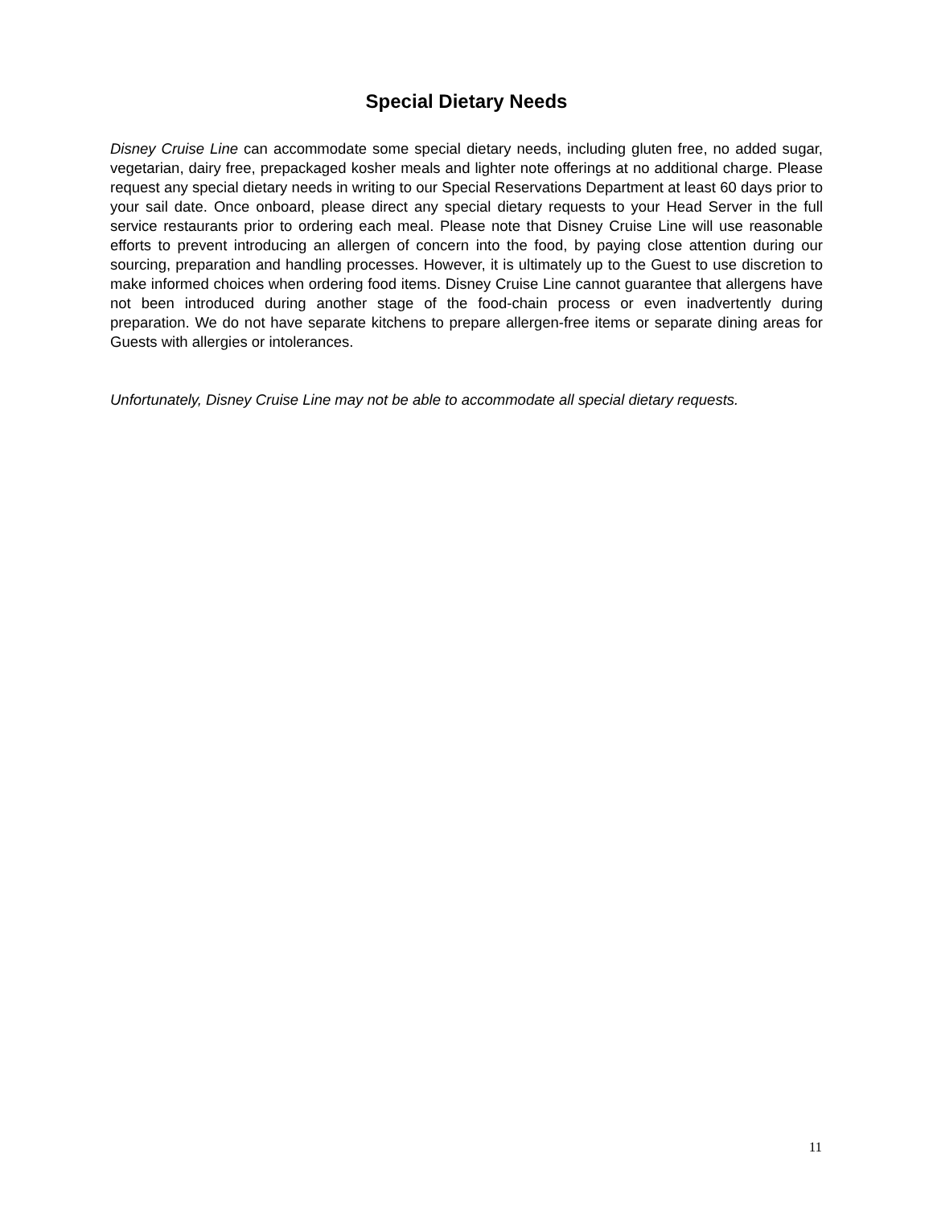Special Dietary Needs
Disney Cruise Line can accommodate some special dietary needs, including gluten free, no added sugar, vegetarian, dairy free, prepackaged kosher meals and lighter note offerings at no additional charge. Please request any special dietary needs in writing to our Special Reservations Department at least 60 days prior to your sail date. Once onboard, please direct any special dietary requests to your Head Server in the full service restaurants prior to ordering each meal. Please note that Disney Cruise Line will use reasonable efforts to prevent introducing an allergen of concern into the food, by paying close attention during our sourcing, preparation and handling processes. However, it is ultimately up to the Guest to use discretion to make informed choices when ordering food items. Disney Cruise Line cannot guarantee that allergens have not been introduced during another stage of the food-chain process or even inadvertently during preparation. We do not have separate kitchens to prepare allergen-free items or separate dining areas for Guests with allergies or intolerances.
Unfortunately, Disney Cruise Line may not be able to accommodate all special dietary requests.
11